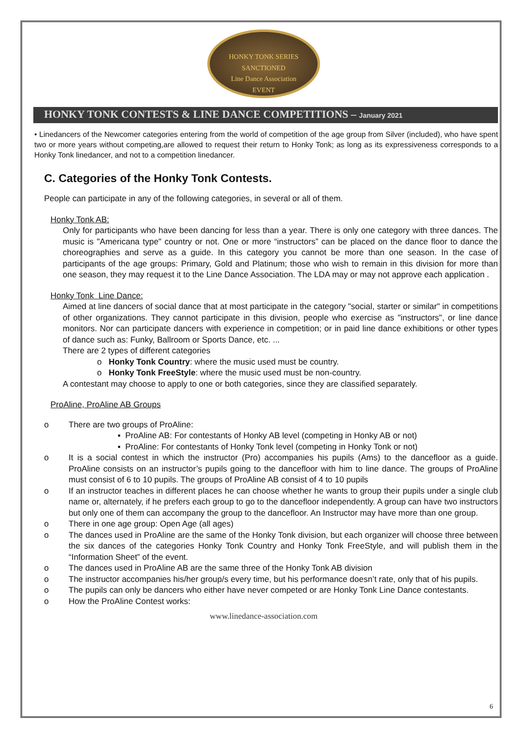HONKY TONK SERIES
SANCTIONED
Line Dance Association
EVENT
HONKY TONK CONTESTS & LINE DANCE COMPETITIONS – January 2021
• Linedancers of the Newcomer categories entering from the world of competition of the age group from Silver (included), who have spent two or more years without competing,are allowed to request their return to Honky Tonk; as long as its expressiveness corresponds to a Honky Tonk linedancer, and not to a competition linedancer.
C. Categories of the Honky Tonk Contests.
People can participate in any of the following categories, in several or all of them.
Honky Tonk AB:
Only for participants who have been dancing for less than a year. There is only one category with three dances. The music is "Americana type" country or not. One or more “instructors” can be placed on the dance floor to dance the choreographies and serve as a guide. In this category you cannot be more than one season. In the case of participants of the age groups: Primary, Gold and Platinum; those who wish to remain in this division for more than one season, they may request it to the Line Dance Association. The LDA may or may not approve each application .
Honky Tonk Line Dance:
Aimed at line dancers of social dance that at most participate in the category "social, starter or similar" in competitions of other organizations. They cannot participate in this division, people who exercise as "instructors", or line dance monitors. Nor can participate dancers with experience in competition; or in paid line dance exhibitions or other types of dance such as: Funky, Ballroom or Sports Dance, etc. ...
There are 2 types of different categories
o Honky Tonk Country: where the music used must be country.
o Honky Tonk FreeStyle: where the music used must be non-country.
A contestant may choose to apply to one or both categories, since they are classified separately.
ProAline, ProAline AB Groups
o There are two groups of ProAline:
▪ ProAline AB: For contestants of Honky AB level (competing in Honky AB or not)
▪ ProAline: For contestants of Honky Tonk level (competing in Honky Tonk or not)
o It is a social contest in which the instructor (Pro) accompanies his pupils (Ams) to the dancefloor as a guide. ProAline consists on an instructor’s pupils going to the dancefloor with him to line dance. The groups of ProAline must consist of 6 to 10 pupils. The groups of ProAline AB consist of 4 to 10 pupils
o If an instructor teaches in different places he can choose whether he wants to group their pupils under a single club name or, alternately, if he prefers each group to go to the dancefloor independently. A group can have two instructors but only one of them can accompany the group to the dancefloor. An Instructor may have more than one group.
o There in one age group: Open Age (all ages)
o The dances used in ProAline are the same of the Honky Tonk division, but each organizer will choose three between the six dances of the categories Honky Tonk Country and Honky Tonk FreeStyle, and will publish them in the “Information Sheet” of the event.
o The dances used in ProAline AB are the same three of the Honky Tonk AB division
o The instructor accompanies his/her group/s every time, but his performance doesn’t rate, only that of his pupils.
o The pupils can only be dancers who either have never competed or are Honky Tonk Line Dance contestants.
o How the ProAline Contest works:
www.linedance-association.com
6